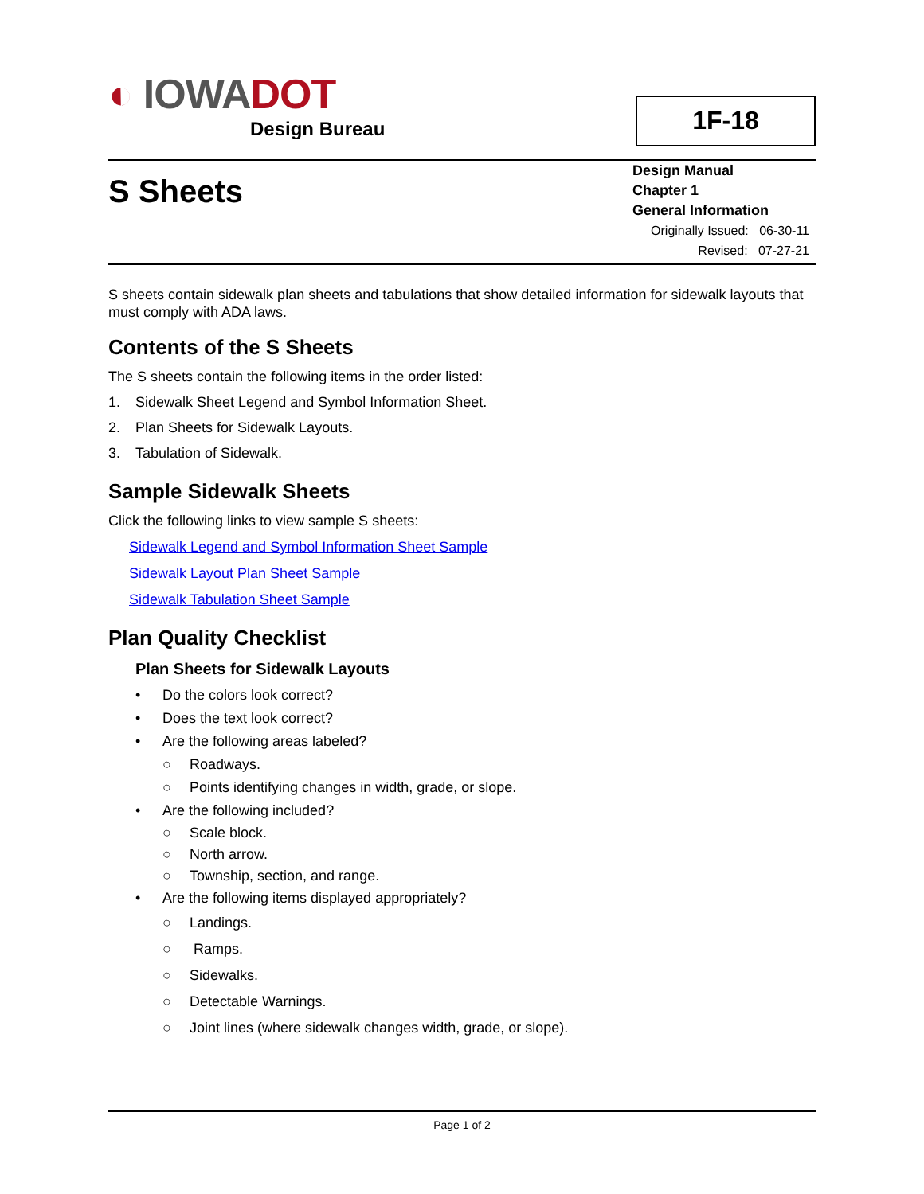◐ IOWADOT
Design Bureau
1F-18
S Sheets
Design Manual
Chapter 1
General Information
Originally Issued: 06-30-11
Revised: 07-27-21
S sheets contain sidewalk plan sheets and tabulations that show detailed information for sidewalk layouts that must comply with ADA laws.
Contents of the S Sheets
The S sheets contain the following items in the order listed:
1. Sidewalk Sheet Legend and Symbol Information Sheet.
2. Plan Sheets for Sidewalk Layouts.
3. Tabulation of Sidewalk.
Sample Sidewalk Sheets
Click the following links to view sample S sheets:
Sidewalk Legend and Symbol Information Sheet Sample
Sidewalk Layout Plan Sheet Sample
Sidewalk Tabulation Sheet Sample
Plan Quality Checklist
Plan Sheets for Sidewalk Layouts
• Do the colors look correct?
• Does the text look correct?
• Are the following areas labeled?
○ Roadways.
○ Points identifying changes in width, grade, or slope.
• Are the following included?
○ Scale block.
○ North arrow.
○ Township, section, and range.
• Are the following items displayed appropriately?
○ Landings.
○ Ramps.
○ Sidewalks.
○ Detectable Warnings.
○ Joint lines (where sidewalk changes width, grade, or slope).
Page 1 of 2